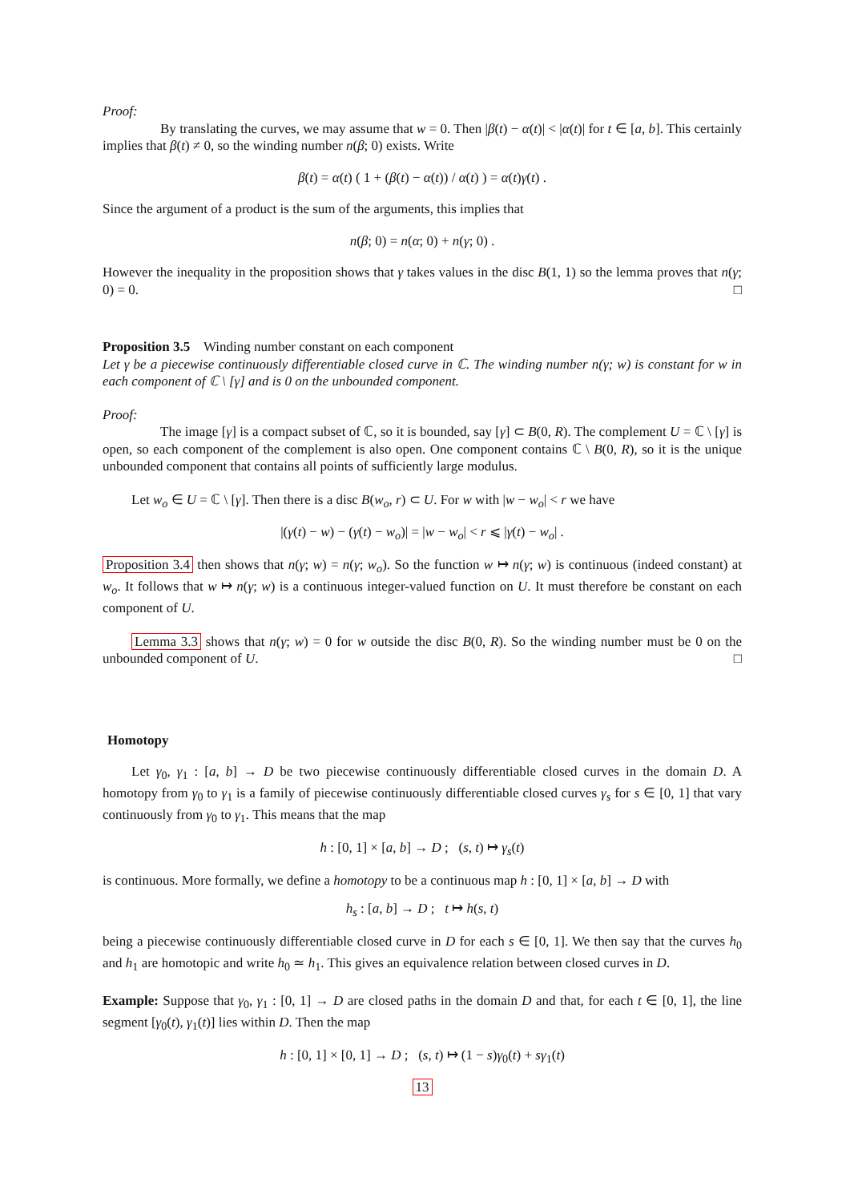Proof:
By translating the curves, we may assume that w = 0. Then |β(t) − α(t)| < |α(t)| for t ∈ [a, b]. This certainly implies that β(t) ≠ 0, so the winding number n(β; 0) exists. Write
β(t) = α(t) ( 1 + (β(t) − α(t)) / α(t) ) = α(t)γ(t) .
Since the argument of a product is the sum of the arguments, this implies that
n(β; 0) = n(α; 0) + n(γ; 0) .
However the inequality in the proposition shows that γ takes values in the disc B(1, 1) so the lemma proves that n(γ; 0) = 0. □
Proposition 3.5 Winding number constant on each component
Let γ be a piecewise continuously differentiable closed curve in ℂ. The winding number n(γ; w) is constant for w in each component of ℂ \ [γ] and is 0 on the unbounded component.
Proof:
The image [γ] is a compact subset of ℂ, so it is bounded, say [γ] ⊂ B(0, R). The complement U = ℂ \ [γ] is open, so each component of the complement is also open. One component contains ℂ \ B(0, R), so it is the unique unbounded component that contains all points of sufficiently large modulus.
Let w<sub>o</sub> ∈ U = ℂ \ [γ]. Then there is a disc B(w<sub>o</sub>, r) ⊂ U. For w with |w − w<sub>o</sub>| < r we have
|(γ(t) − w) − (γ(t) − w<sub>o</sub>)| = |w − w<sub>o</sub>| < r ⩽ |γ(t) − w<sub>o</sub>| .
Proposition 3.4 then shows that n(γ; w) = n(γ; w<sub>o</sub>). So the function w ↦ n(γ; w) is continuous (indeed constant) at w<sub>o</sub>. It follows that w ↦ n(γ; w) is a continuous integer-valued function on U. It must therefore be constant on each component of U.
Lemma 3.3 shows that n(γ; w) = 0 for w outside the disc B(0, R). So the winding number must be 0 on the unbounded component of U. □
Homotopy
Let γ<sub>0</sub>, γ<sub>1</sub> : [a, b] → D be two piecewise continuously differentiable closed curves in the domain D. A homotopy from γ<sub>0</sub> to γ<sub>1</sub> is a family of piecewise continuously differentiable closed curves γ<sub>s</sub> for s ∈ [0, 1] that vary continuously from γ<sub>0</sub> to γ<sub>1</sub>. This means that the map
h : [0, 1] × [a, b] → D ; (s, t) ↦ γ<sub>s</sub>(t)
is continuous. More formally, we define a homotopy to be a continuous map h : [0, 1] × [a, b] → D with
h<sub>s</sub> : [a, b] → D ; t ↦ h(s, t)
being a piecewise continuously differentiable closed curve in D for each s ∈ [0, 1]. We then say that the curves h<sub>0</sub> and h<sub>1</sub> are homotopic and write h<sub>0</sub> ≃ h<sub>1</sub>. This gives an equivalence relation between closed curves in D.
Example: Suppose that γ<sub>0</sub>, γ<sub>1</sub> : [0, 1] → D are closed paths in the domain D and that, for each t ∈ [0, 1], the line segment [γ<sub>0</sub>(t), γ<sub>1</sub>(t)] lies within D. Then the map
h : [0, 1] × [0, 1] → D ; (s, t) ↦ (1 − s)γ<sub>0</sub>(t) + sγ<sub>1</sub>(t)
13